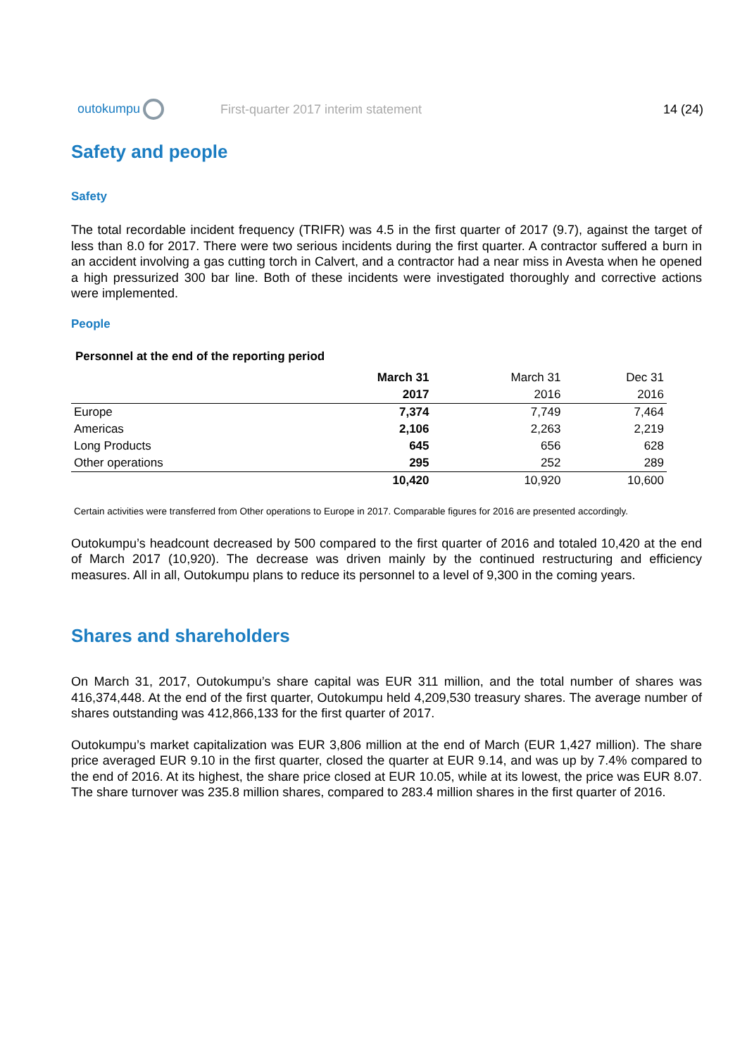outokumpu
First-quarter 2017 interim statement
14 (24)
Safety and people
Safety
The total recordable incident frequency (TRIFR) was 4.5 in the first quarter of 2017 (9.7), against the target of less than 8.0 for 2017. There were two serious incidents during the first quarter. A contractor suffered a burn in an accident involving a gas cutting torch in Calvert, and a contractor had a near miss in Avesta when he opened a high pressurized 300 bar line. Both of these incidents were investigated thoroughly and corrective actions were implemented.
People
Personnel at the end of the reporting period
| | March 31 | March 31 | Dec 31 |
| --- | --- | --- | --- |
| | 2017 | 2016 | 2016 |
| Europe | 7,374 | 7,749 | 7,464 |
| Americas | 2,106 | 2,263 | 2,219 |
| Long Products | 645 | 656 | 628 |
| Other operations | 295 | 252 | 289 |
| | 10,420 | 10,920 | 10,600 |
Certain activities were transferred from Other operations to Europe in 2017. Comparable figures for 2016 are presented accordingly.
Outokumpu’s headcount decreased by 500 compared to the first quarter of 2016 and totaled 10,420 at the end of March 2017 (10,920). The decrease was driven mainly by the continued restructuring and efficiency measures. All in all, Outokumpu plans to reduce its personnel to a level of 9,300 in the coming years.
Shares and shareholders
On March 31, 2017, Outokumpu’s share capital was EUR 311 million, and the total number of shares was 416,374,448. At the end of the first quarter, Outokumpu held 4,209,530 treasury shares. The average number of shares outstanding was 412,866,133 for the first quarter of 2017.
Outokumpu’s market capitalization was EUR 3,806 million at the end of March (EUR 1,427 million). The share price averaged EUR 9.10 in the first quarter, closed the quarter at EUR 9.14, and was up by 7.4% compared to the end of 2016. At its highest, the share price closed at EUR 10.05, while at its lowest, the price was EUR 8.07. The share turnover was 235.8 million shares, compared to 283.4 million shares in the first quarter of 2016.